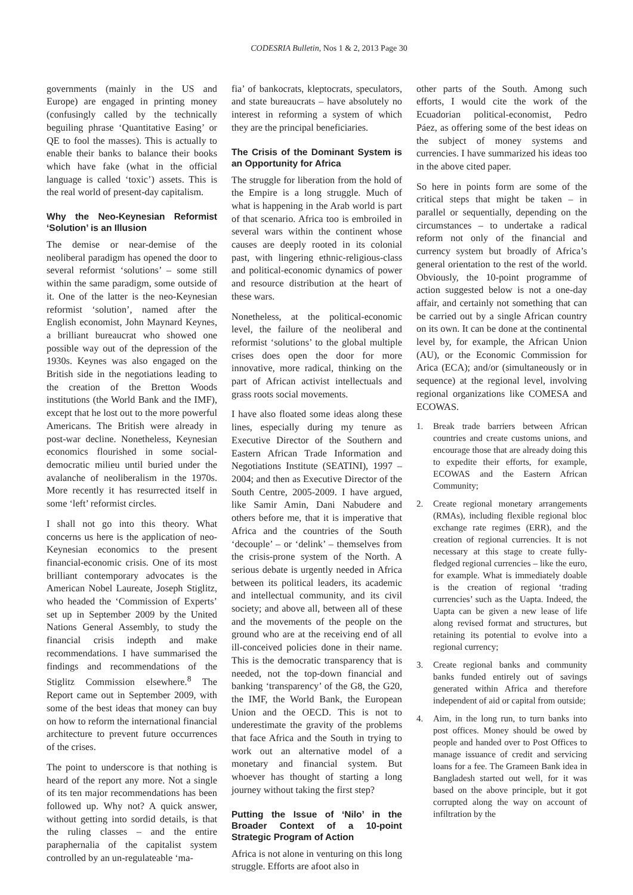CODESRIA Bulletin, Nos 1 & 2, 2013 Page 30
governments (mainly in the US and Europe) are engaged in printing money (confusingly called by the technically beguiling phrase ‘Quantitative Easing’ or QE to fool the masses). This is actually to enable their banks to balance their books which have fake (what in the official language is called ‘toxic’) assets. This is the real world of present-day capitalism.
Why the Neo-Keynesian Reformist ‘Solution’ is an Illusion
The demise or near-demise of the neoliberal paradigm has opened the door to several reformist ‘solutions’ – some still within the same paradigm, some outside of it. One of the latter is the neo-Keynesian reformist ‘solution’, named after the English economist, John Maynard Keynes, a brilliant bureaucrat who showed one possible way out of the depression of the 1930s. Keynes was also engaged on the British side in the negotiations leading to the creation of the Bretton Woods institutions (the World Bank and the IMF), except that he lost out to the more powerful Americans. The British were already in post-war decline. Nonetheless, Keynesian economics flourished in some social-democratic milieu until buried under the avalanche of neoliberalism in the 1970s. More recently it has resurrected itself in some ‘left’ reformist circles.
I shall not go into this theory. What concerns us here is the application of neo-Keynesian economics to the present financial-economic crisis. One of its most brilliant contemporary advocates is the American Nobel Laureate, Joseph Stiglitz, who headed the ‘Commission of Experts’ set up in September 2009 by the United Nations General Assembly, to study the financial crisis indepth and make recommendations. I have summarised the findings and recommendations of the Stiglitz Commission elsewhere.<sup>8</sup> The Report came out in September 2009, with some of the best ideas that money can buy on how to reform the international financial architecture to prevent future occurrences of the crises.
The point to underscore is that nothing is heard of the report any more. Not a single of its ten major recommendations has been followed up. Why not? A quick answer, without getting into sordid details, is that the ruling classes – and the entire paraphernalia of the capitalist system controlled by an un-regulateable ‘ma-
fia’ of bankocrats, kleptocrats, speculators, and state bureaucrats – have absolutely no interest in reforming a system of which they are the principal beneficiaries.
The Crisis of the Dominant System is an Opportunity for Africa
The struggle for liberation from the hold of the Empire is a long struggle. Much of what is happening in the Arab world is part of that scenario. Africa too is embroiled in several wars within the continent whose causes are deeply rooted in its colonial past, with lingering ethnic-religious-class and political-economic dynamics of power and resource distribution at the heart of these wars.
Nonetheless, at the political-economic level, the failure of the neoliberal and reformist ‘solutions’ to the global multiple crises does open the door for more innovative, more radical, thinking on the part of African activist intellectuals and grass roots social movements.
I have also floated some ideas along these lines, especially during my tenure as Executive Director of the Southern and Eastern African Trade Information and Negotiations Institute (SEATINI), 1997 – 2004; and then as Executive Director of the South Centre, 2005-2009. I have argued, like Samir Amin, Dani Nabudere and others before me, that it is imperative that Africa and the countries of the South ‘decouple’ – or ‘delink’ – themselves from the crisis-prone system of the North. A serious debate is urgently needed in Africa between its political leaders, its academic and intellectual community, and its civil society; and above all, between all of these and the movements of the people on the ground who are at the receiving end of all ill-conceived policies done in their name. This is the democratic transparency that is needed, not the top-down financial and banking ‘transparency’ of the G8, the G20, the IMF, the World Bank, the European Union and the OECD. This is not to underestimate the gravity of the problems that face Africa and the South in trying to work out an alternative model of a monetary and financial system. But whoever has thought of starting a long journey without taking the first step?
Putting the Issue of ‘Nilo’ in the Broader Context of a 10-point Strategic Program of Action
Africa is not alone in venturing on this long struggle. Efforts are afoot also in
other parts of the South. Among such efforts, I would cite the work of the Ecuadorian political-economist, Pedro Páez, as offering some of the best ideas on the subject of money systems and currencies. I have summarized his ideas too in the above cited paper.
So here in points form are some of the critical steps that might be taken – in parallel or sequentially, depending on the circumstances – to undertake a radical reform not only of the financial and currency system but broadly of Africa’s general orientation to the rest of the world. Obviously, the 10-point programme of action suggested below is not a one-day affair, and certainly not something that can be carried out by a single African country on its own. It can be done at the continental level by, for example, the African Union (AU), or the Economic Commission for Arica (ECA); and/or (simultaneously or in sequence) at the regional level, involving regional organizations like COMESA and ECOWAS.
1. Break trade barriers between African countries and create customs unions, and encourage those that are already doing this to expedite their efforts, for example, ECOWAS and the Eastern African Community;
2. Create regional monetary arrangements (RMAs), including flexible regional bloc exchange rate regimes (ERR), and the creation of regional currencies. It is not necessary at this stage to create fully-fledged regional currencies – like the euro, for example. What is immediately doable is the creation of regional ‘trading currencies’ such as the Uapta. Indeed, the Uapta can be given a new lease of life along revised format and structures, but retaining its potential to evolve into a regional currency;
3. Create regional banks and community banks funded entirely out of savings generated within Africa and therefore independent of aid or capital from outside;
4. Aim, in the long run, to turn banks into post offices. Money should be owed by people and handed over to Post Offices to manage issuance of credit and servicing loans for a fee. The Grameen Bank idea in Bangladesh started out well, for it was based on the above principle, but it got corrupted along the way on account of infiltration by the